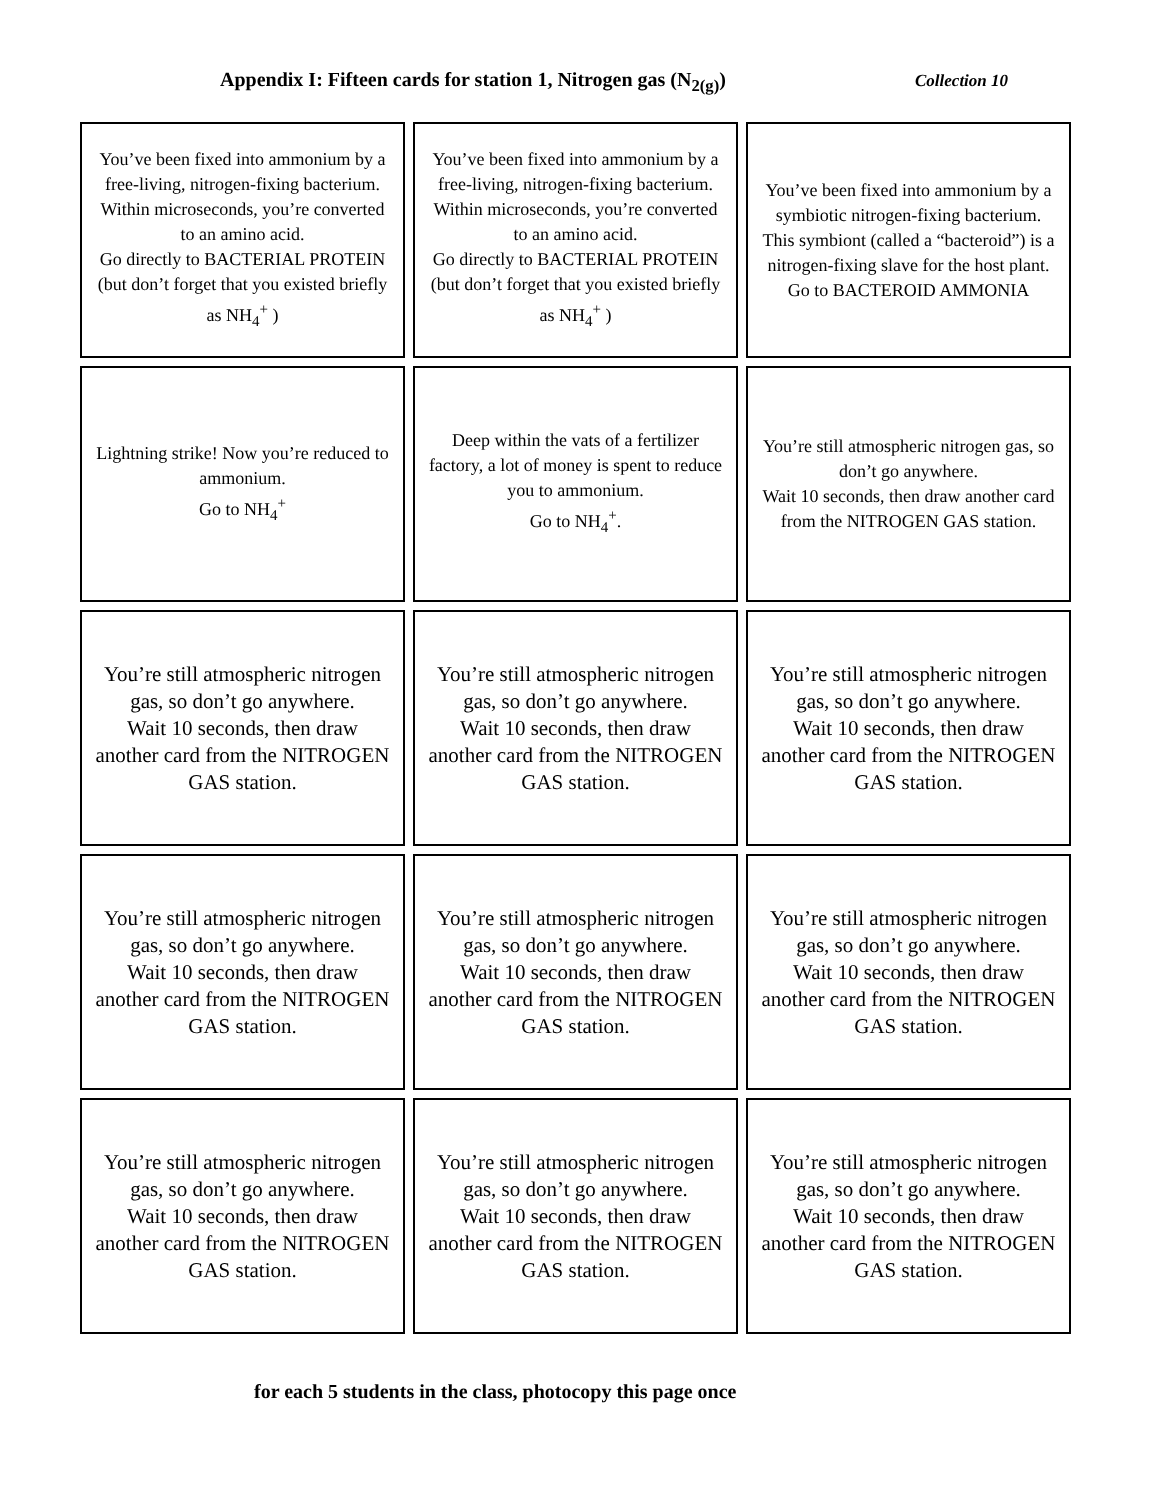Appendix I: Fifteen cards for station 1, Nitrogen gas (N<sub>2(g)</sub>)
Collection 10
| You’ve been fixed into ammonium by a free-living, nitrogen-fixing bacterium. Within microseconds, you’re converted to an amino acid. Go directly to BACTERIAL PROTEIN (but don’t forget that you existed briefly as NH<sub>4</sub><sup>+</sup> ) | You’ve been fixed into ammonium by a free-living, nitrogen-fixing bacterium. Within microseconds, you’re converted to an amino acid. Go directly to BACTERIAL PROTEIN (but don’t forget that you existed briefly as NH<sub>4</sub><sup>+</sup> ) | You’ve been fixed into ammonium by a symbiotic nitrogen-fixing bacterium. This symbiont (called a “bacteroid”) is a nitrogen-fixing slave for the host plant. Go to BACTEROID AMMONIA |
| Lightning strike! Now you’re reduced to ammonium. Go to NH<sub>4</sub><sup>+</sup> | Deep within the vats of a fertilizer factory, a lot of money is spent to reduce you to ammonium. Go to NH<sub>4</sub><sup>+</sup>. | You’re still atmospheric nitrogen gas, so don’t go anywhere. Wait 10 seconds, then draw another card from the NITROGEN GAS station. |
| You’re still atmospheric nitrogen gas, so don’t go anywhere. Wait 10 seconds, then draw another card from the NITROGEN GAS station. | You’re still atmospheric nitrogen gas, so don’t go anywhere. Wait 10 seconds, then draw another card from the NITROGEN GAS station. | You’re still atmospheric nitrogen gas, so don’t go anywhere. Wait 10 seconds, then draw another card from the NITROGEN GAS station. |
| You’re still atmospheric nitrogen gas, so don’t go anywhere. Wait 10 seconds, then draw another card from the NITROGEN GAS station. | You’re still atmospheric nitrogen gas, so don’t go anywhere. Wait 10 seconds, then draw another card from the NITROGEN GAS station. | You’re still atmospheric nitrogen gas, so don’t go anywhere. Wait 10 seconds, then draw another card from the NITROGEN GAS station. |
| You’re still atmospheric nitrogen gas, so don’t go anywhere. Wait 10 seconds, then draw another card from the NITROGEN GAS station. | You’re still atmospheric nitrogen gas, so don’t go anywhere. Wait 10 seconds, then draw another card from the NITROGEN GAS station. | You’re still atmospheric nitrogen gas, so don’t go anywhere. Wait 10 seconds, then draw another card from the NITROGEN GAS station. |
for each 5 students in the class, photocopy this page once